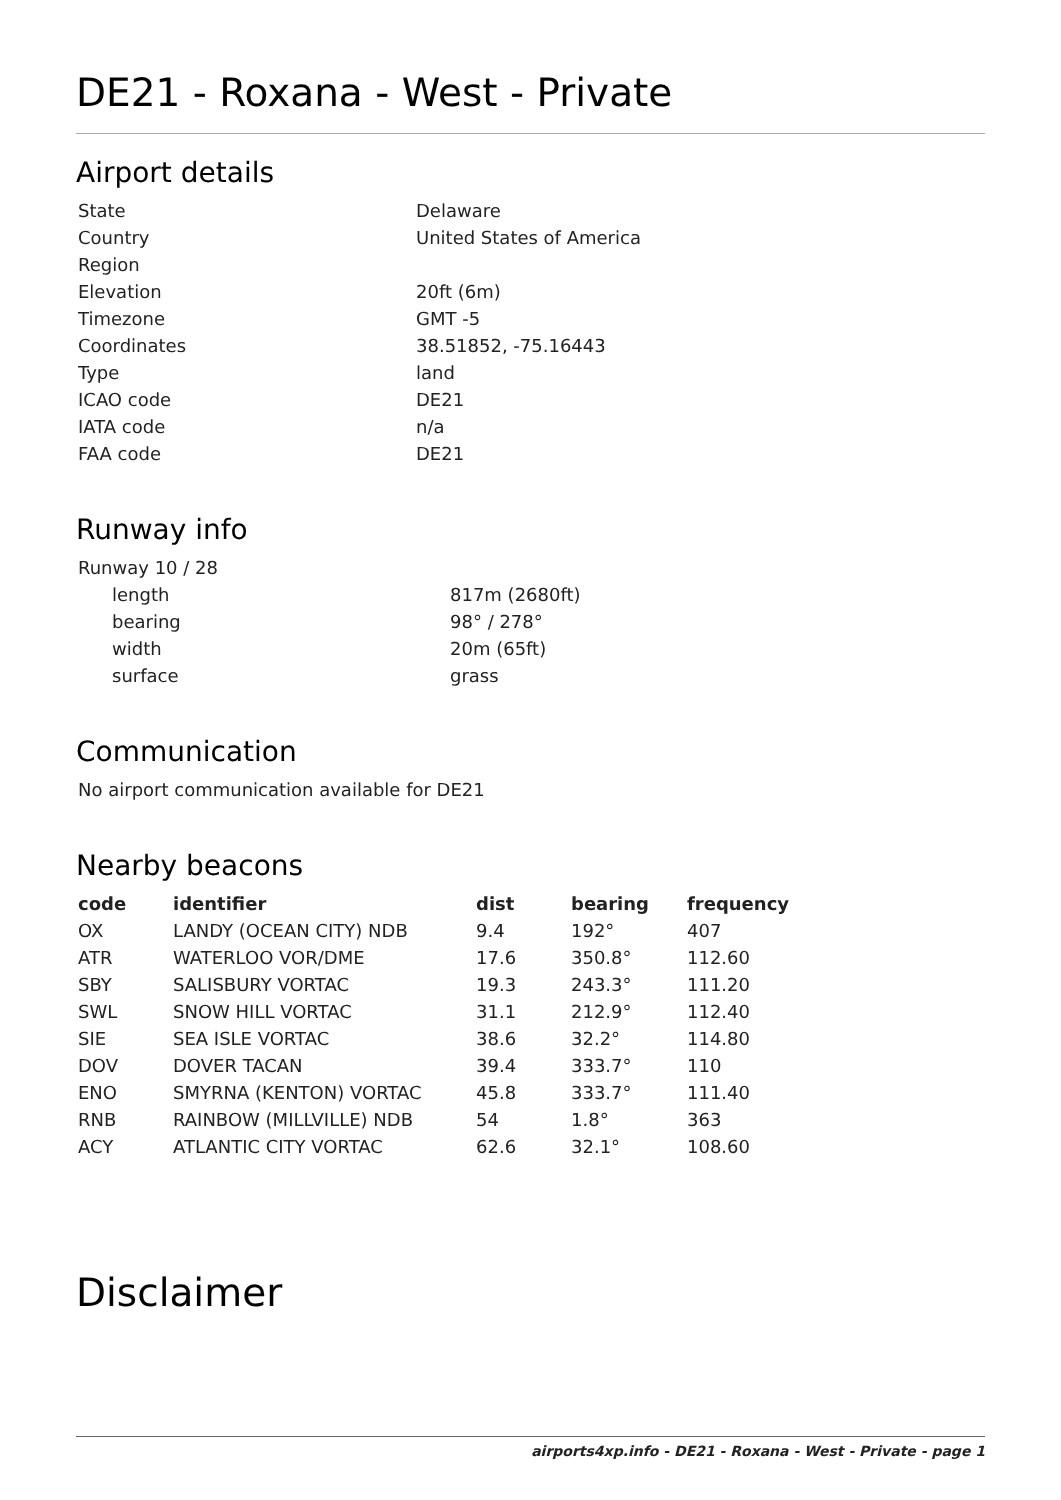DE21 - Roxana - West - Private
Airport details
| State | Delaware |
| Country | United States of America |
| Region | |
| Elevation | 20ft (6m) |
| Timezone | GMT -5 |
| Coordinates | 38.51852, -75.16443 |
| Type | land |
| ICAO code | DE21 |
| IATA code | n/a |
| FAA code | DE21 |
Runway info
| Runway 10 / 28 | |
| length | 817m (2680ft) |
| bearing | 98° / 278° |
| width | 20m (65ft) |
| surface | grass |
Communication
| No airport communication available for DE21 |
Nearby beacons
| code | identifier | dist | bearing | frequency |
| --- | --- | --- | --- | --- |
| OX | LANDY (OCEAN CITY) NDB | 9.4 | 192° | 407 |
| ATR | WATERLOO VOR/DME | 17.6 | 350.8° | 112.60 |
| SBY | SALISBURY VORTAC | 19.3 | 243.3° | 111.20 |
| SWL | SNOW HILL VORTAC | 31.1 | 212.9° | 112.40 |
| SIE | SEA ISLE VORTAC | 38.6 | 32.2° | 114.80 |
| DOV | DOVER TACAN | 39.4 | 333.7° | 110 |
| ENO | SMYRNA (KENTON) VORTAC | 45.8 | 333.7° | 111.40 |
| RNB | RAINBOW (MILLVILLE) NDB | 54 | 1.8° | 363 |
| ACY | ATLANTIC CITY VORTAC | 62.6 | 32.1° | 108.60 |
Disclaimer
airports4xp.info - DE21 - Roxana - West - Private - page 1